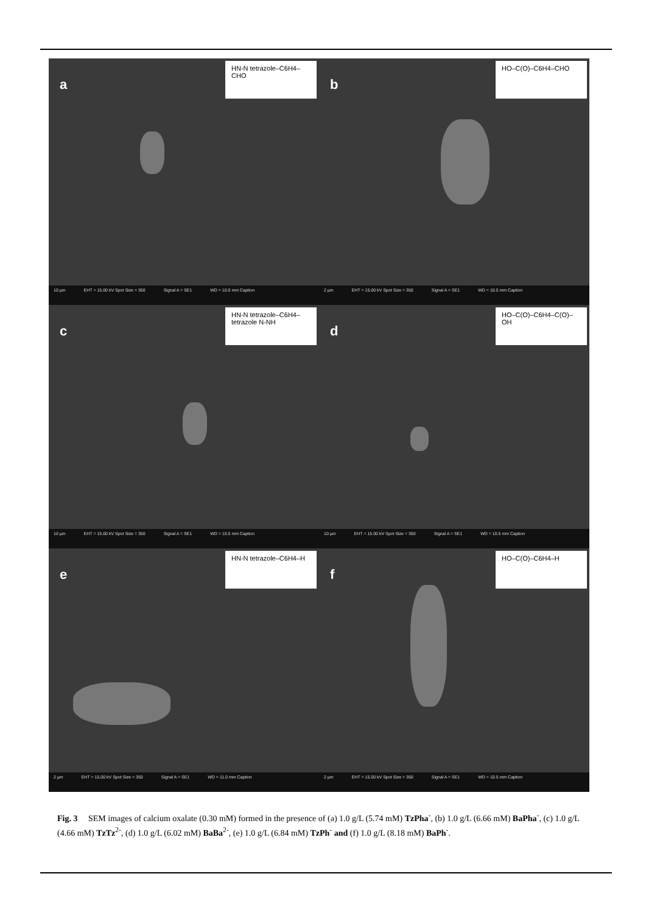a
HN-N tetrazole–C6H4–CHO
10 µm EHT = 15.00 kV Spot Size = 350 Signal A = SE1 WD = 10.0 mm Caption
b
HO–C(O)–C6H4–CHO
2 µm EHT = 15.00 kV Spot Size = 350 Signal A = SE1 WD = 10.5 mm Caption
c
HN-N tetrazole–C6H4–tetrazole N-NH
10 µm EHT = 15.00 kV Spot Size = 350 Signal A = SE1 WD = 10.5 mm Caption
d
HO–C(O)–C6H4–C(O)–OH
10 µm EHT = 15.00 kV Spot Size = 350 Signal A = SE1 WD = 10.5 mm Caption
e
HN-N tetrazole–C6H4–H
2 µm EHT = 15.00 kV Spot Size = 350 Signal A = SE1 WD = 11.0 mm Caption
f
HO–C(O)–C6H4–H
2 µm EHT = 15.00 kV Spot Size = 350 Signal A = SE1 WD = 10.5 mm Caption
Fig. 3 SEM images of calcium oxalate (0.30 mM) formed in the presence of (a) 1.0 g/L (5.74 mM) TzPha<sup>-</sup>, (b) 1.0 g/L (6.66 mM) BaPha<sup>-</sup>, (c) 1.0 g/L (4.66 mM) TzTz<sup>2-</sup>, (d) 1.0 g/L (6.02 mM) BaBa<sup>2-</sup>, (e) 1.0 g/L (6.84 mM) TzPh<sup>-</sup> and (f) 1.0 g/L (8.18 mM) BaPh<sup>-</sup>.